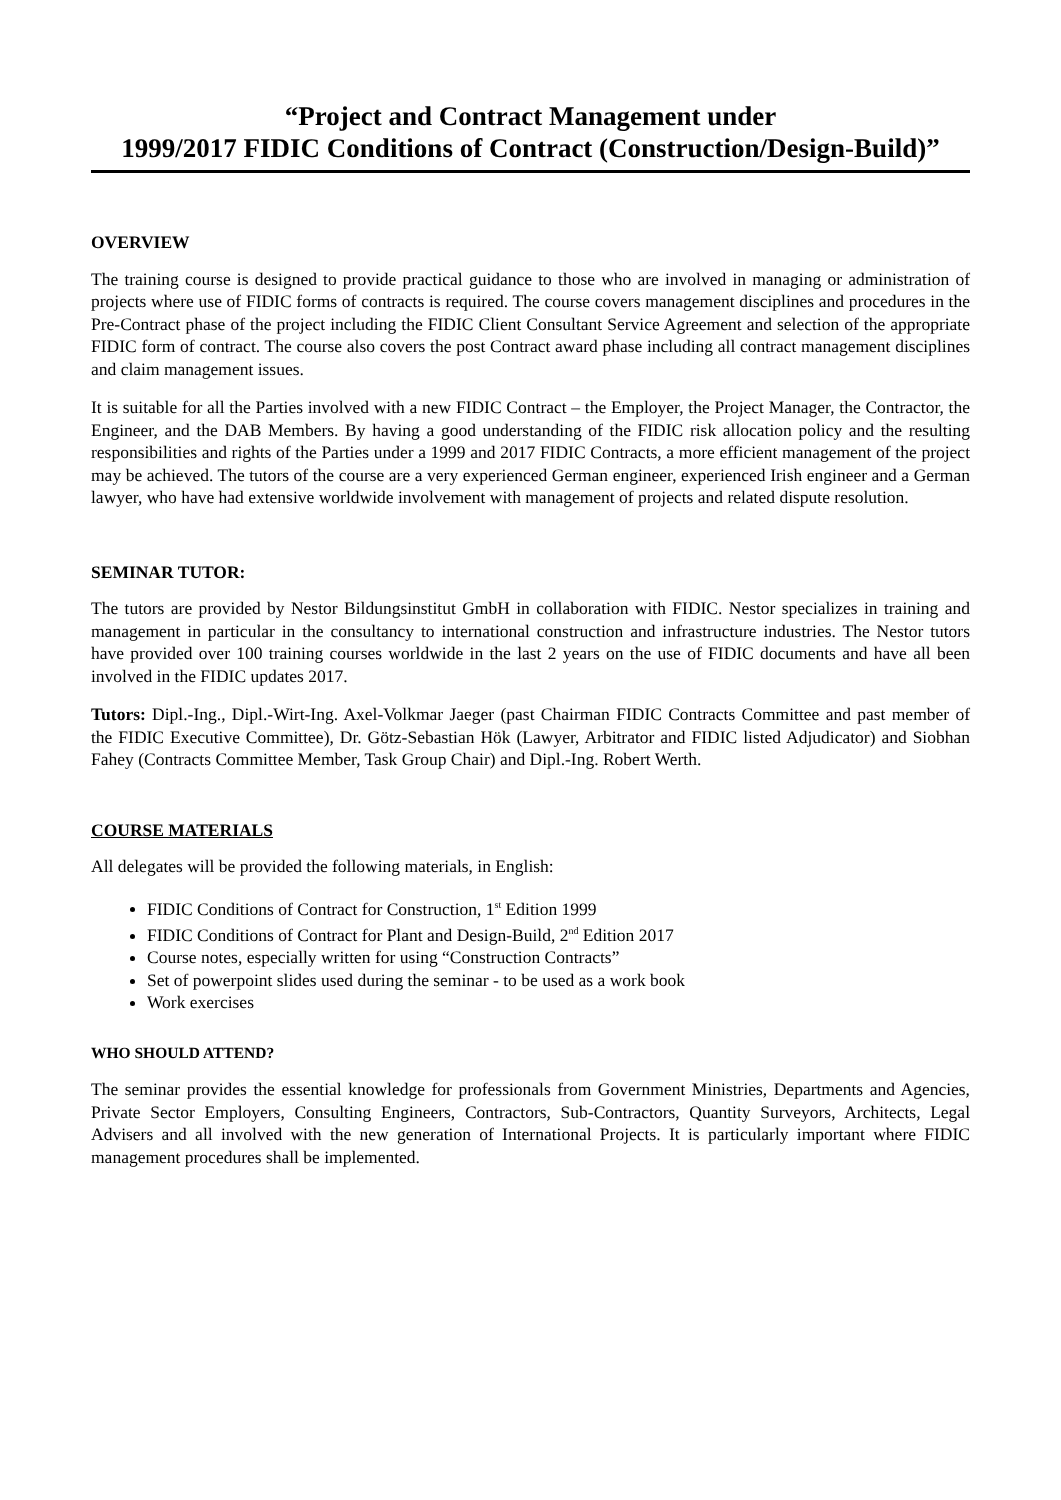“Project and Contract Management under
1999/2017 FIDIC Conditions of Contract (Construction/Design-Build)”
OVERVIEW
The training course is designed to provide practical guidance to those who are involved in managing or administration of projects where use of FIDIC forms of contracts is required. The course covers management disciplines and procedures in the Pre-Contract phase of the project including the FIDIC Client Consultant Service Agreement and selection of the appropriate FIDIC form of contract. The course also covers the post Contract award phase including all contract management disciplines and claim management issues.
It is suitable for all the Parties involved with a new FIDIC Contract – the Employer, the Project Manager, the Contractor, the Engineer, and the DAB Members. By having a good understanding of the FIDIC risk allocation policy and the resulting responsibilities and rights of the Parties under a 1999 and 2017 FIDIC Contracts, a more efficient management of the project may be achieved. The tutors of the course are a very experienced German engineer, experienced Irish engineer and a German lawyer, who have had extensive worldwide involvement with management of projects and related dispute resolution.
SEMINAR TUTOR:
The tutors are provided by Nestor Bildungsinstitut GmbH in collaboration with FIDIC. Nestor specializes in training and management in particular in the consultancy to international construction and infrastructure industries. The Nestor tutors have provided over 100 training courses worldwide in the last 2 years on the use of FIDIC documents and have all been involved in the FIDIC updates 2017.
Tutors: Dipl.-Ing., Dipl.-Wirt-Ing. Axel-Volkmar Jaeger (past Chairman FIDIC Contracts Committee and past member of the FIDIC Executive Committee), Dr. Götz-Sebastian Hök (Lawyer, Arbitrator and FIDIC listed Adjudicator) and Siobhan Fahey (Contracts Committee Member, Task Group Chair) and Dipl.-Ing. Robert Werth.
COURSE MATERIALS
All delegates will be provided the following materials, in English:
FIDIC Conditions of Contract for Construction, 1<sup>st</sup> Edition 1999
FIDIC Conditions of Contract for Plant and Design-Build, 2<sup>nd</sup> Edition 2017
Course notes, especially written for using “Construction Contracts”
Set of powerpoint slides used during the seminar - to be used as a work book
Work exercises
WHO SHOULD ATTEND?
The seminar provides the essential knowledge for professionals from Government Ministries, Departments and Agencies, Private Sector Employers, Consulting Engineers, Contractors, Sub-Contractors, Quantity Surveyors, Architects, Legal Advisers and all involved with the new generation of International Projects. It is particularly important where FIDIC management procedures shall be implemented.